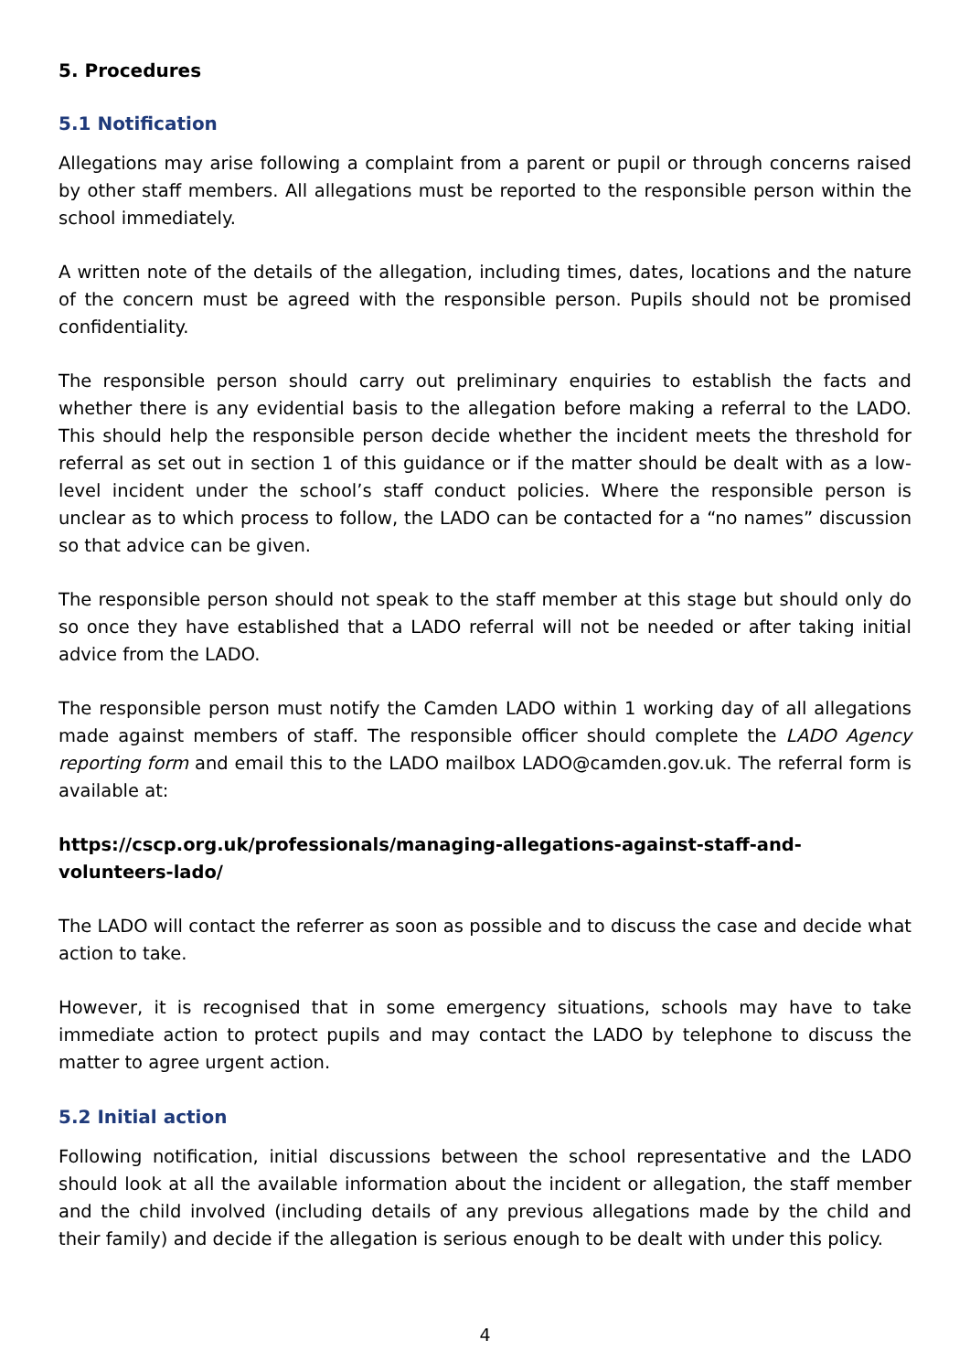5. Procedures
5.1 Notification
Allegations may arise following a complaint from a parent or pupil or through concerns raised by other staff members. All allegations must be reported to the responsible person within the school immediately.
A written note of the details of the allegation, including times, dates, locations and the nature of the concern must be agreed with the responsible person. Pupils should not be promised confidentiality.
The responsible person should carry out preliminary enquiries to establish the facts and whether there is any evidential basis to the allegation before making a referral to the LADO. This should help the responsible person decide whether the incident meets the threshold for referral as set out in section 1 of this guidance or if the matter should be dealt with as a low-level incident under the school’s staff conduct policies. Where the responsible person is unclear as to which process to follow, the LADO can be contacted for a “no names” discussion so that advice can be given.
The responsible person should not speak to the staff member at this stage but should only do so once they have established that a LADO referral will not be needed or after taking initial advice from the LADO.
The responsible person must notify the Camden LADO within 1 working day of all allegations made against members of staff. The responsible officer should complete the LADO Agency reporting form and email this to the LADO mailbox LADO@camden.gov.uk. The referral form is available at:
https://cscp.org.uk/professionals/managing-allegations-against-staff-and-volunteers-lado/
The LADO will contact the referrer as soon as possible and to discuss the case and decide what action to take.
However, it is recognised that in some emergency situations, schools may have to take immediate action to protect pupils and may contact the LADO by telephone to discuss the matter to agree urgent action.
5.2 Initial action
Following notification, initial discussions between the school representative and the LADO should look at all the available information about the incident or allegation, the staff member and the child involved (including details of any previous allegations made by the child and their family) and decide if the allegation is serious enough to be dealt with under this policy.
4